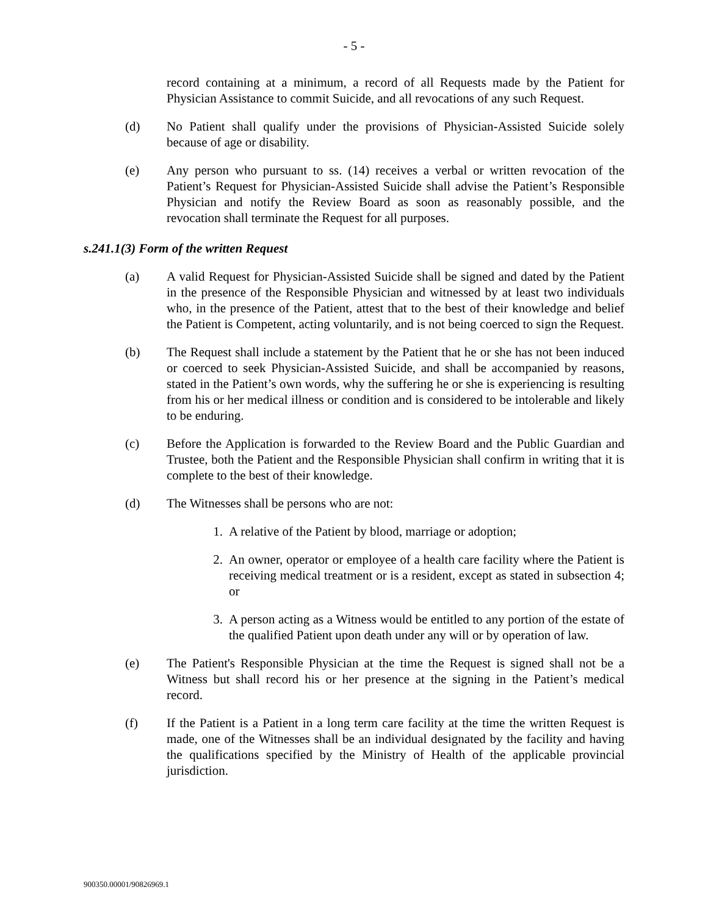- 5 -
record containing at a minimum, a record of all Requests made by the Patient for Physician Assistance to commit Suicide, and all revocations of any such Request.
(d) No Patient shall qualify under the provisions of Physician-Assisted Suicide solely because of age or disability.
(e) Any person who pursuant to ss. (14) receives a verbal or written revocation of the Patient’s Request for Physician-Assisted Suicide shall advise the Patient’s Responsible Physician and notify the Review Board as soon as reasonably possible, and the revocation shall terminate the Request for all purposes.
s.241.1(3) Form of the written Request
(a) A valid Request for Physician-Assisted Suicide shall be signed and dated by the Patient in the presence of the Responsible Physician and witnessed by at least two individuals who, in the presence of the Patient, attest that to the best of their knowledge and belief the Patient is Competent, acting voluntarily, and is not being coerced to sign the Request.
(b) The Request shall include a statement by the Patient that he or she has not been induced or coerced to seek Physician-Assisted Suicide, and shall be accompanied by reasons, stated in the Patient’s own words, why the suffering he or she is experiencing is resulting from his or her medical illness or condition and is considered to be intolerable and likely to be enduring.
(c) Before the Application is forwarded to the Review Board and the Public Guardian and Trustee, both the Patient and the Responsible Physician shall confirm in writing that it is complete to the best of their knowledge.
(d) The Witnesses shall be persons who are not:
1. A relative of the Patient by blood, marriage or adoption;
2. An owner, operator or employee of a health care facility where the Patient is receiving medical treatment or is a resident, except as stated in subsection 4; or
3. A person acting as a Witness would be entitled to any portion of the estate of the qualified Patient upon death under any will or by operation of law.
(e) The Patient's Responsible Physician at the time the Request is signed shall not be a Witness but shall record his or her presence at the signing in the Patient’s medical record.
(f) If the Patient is a Patient in a long term care facility at the time the written Request is made, one of the Witnesses shall be an individual designated by the facility and having the qualifications specified by the Ministry of Health of the applicable provincial jurisdiction.
900350.00001/90826969.1